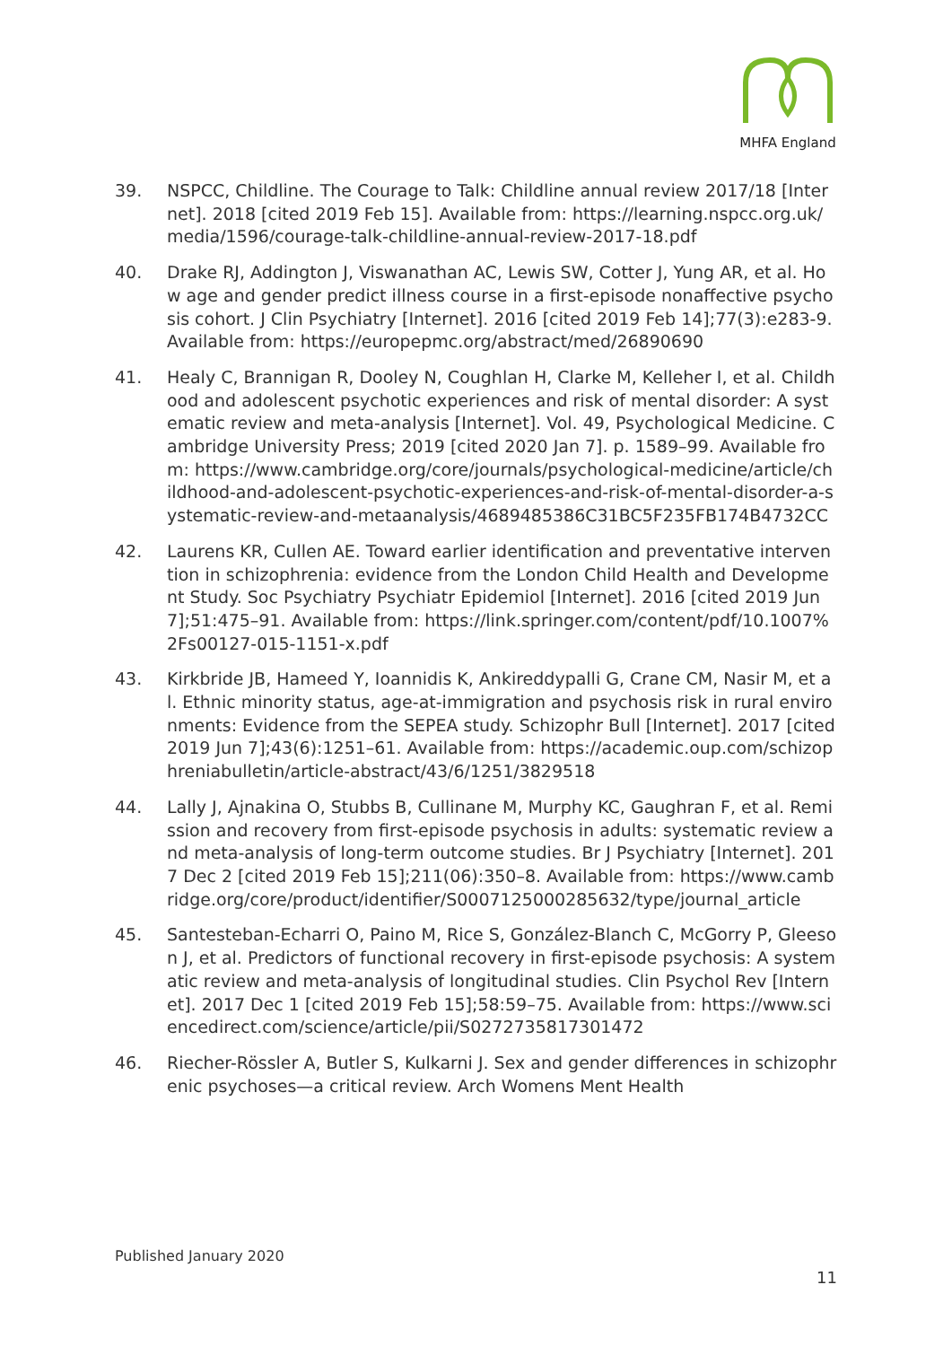MHFA England
39. NSPCC, Childline. The Courage to Talk: Childline annual review 2017/18 [Internet]. 2018 [cited 2019 Feb 15]. Available from: https://learning.nspcc.org.uk/media/1596/courage-talk-childline-annual-review-2017-18.pdf
40. Drake RJ, Addington J, Viswanathan AC, Lewis SW, Cotter J, Yung AR, et al. How age and gender predict illness course in a first-episode nonaffective psychosis cohort. J Clin Psychiatry [Internet]. 2016 [cited 2019 Feb 14];77(3):e283-9. Available from: https://europepmc.org/abstract/med/26890690
41. Healy C, Brannigan R, Dooley N, Coughlan H, Clarke M, Kelleher I, et al. Childhood and adolescent psychotic experiences and risk of mental disorder: A systematic review and meta-analysis [Internet]. Vol. 49, Psychological Medicine. Cambridge University Press; 2019 [cited 2020 Jan 7]. p. 1589–99. Available from: https://www.cambridge.org/core/journals/psychological-medicine/article/childhood-and-adolescent-psychotic-experiences-and-risk-of-mental-disorder-a-systematic-review-and-metaanalysis/4689485386C31BC5F235FB174B4732CC
42. Laurens KR, Cullen AE. Toward earlier identification and preventative intervention in schizophrenia: evidence from the London Child Health and Development Study. Soc Psychiatry Psychiatr Epidemiol [Internet]. 2016 [cited 2019 Jun 7];51:475–91. Available from: https://link.springer.com/content/pdf/10.1007%2Fs00127-015-1151-x.pdf
43. Kirkbride JB, Hameed Y, Ioannidis K, Ankireddypalli G, Crane CM, Nasir M, et al. Ethnic minority status, age-at-immigration and psychosis risk in rural environments: Evidence from the SEPEA study. Schizophr Bull [Internet]. 2017 [cited 2019 Jun 7];43(6):1251–61. Available from: https://academic.oup.com/schizophreniabulletin/article-abstract/43/6/1251/3829518
44. Lally J, Ajnakina O, Stubbs B, Cullinane M, Murphy KC, Gaughran F, et al. Remission and recovery from first-episode psychosis in adults: systematic review and meta-analysis of long-term outcome studies. Br J Psychiatry [Internet]. 2017 Dec 2 [cited 2019 Feb 15];211(06):350–8. Available from: https://www.cambridge.org/core/product/identifier/S0007125000285632/type/journal_article
45. Santesteban-Echarri O, Paino M, Rice S, González-Blanch C, McGorry P, Gleeson J, et al. Predictors of functional recovery in first-episode psychosis: A systematic review and meta-analysis of longitudinal studies. Clin Psychol Rev [Internet]. 2017 Dec 1 [cited 2019 Feb 15];58:59–75. Available from: https://www.sciencedirect.com/science/article/pii/S0272735817301472
46. Riecher-Rössler A, Butler S, Kulkarni J. Sex and gender differences in schizophrenic psychoses—a critical review. Arch Womens Ment Health
Published January 2020
11